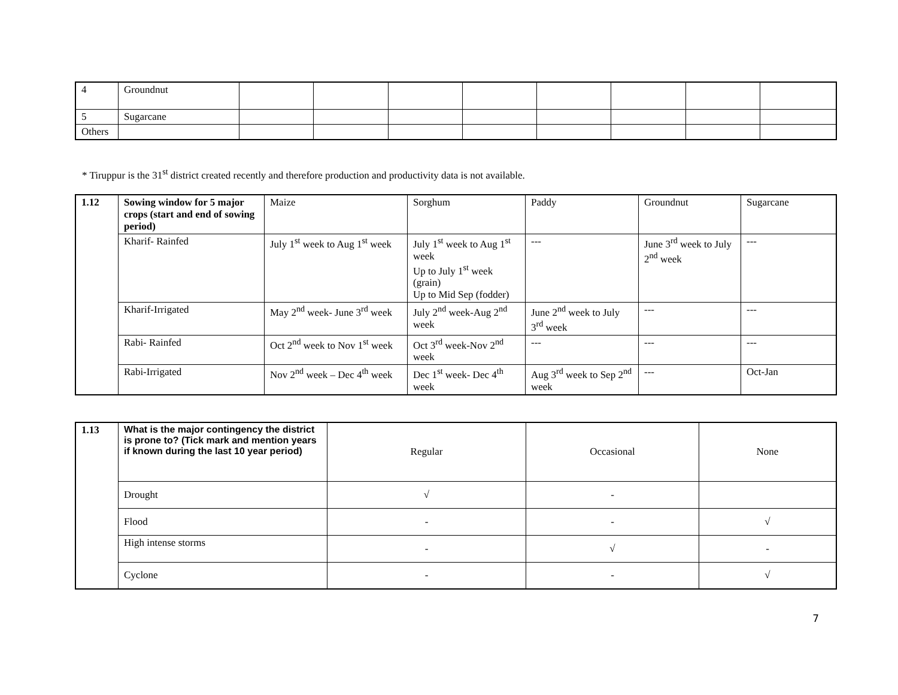| 4 | Groundnut | | | | | | | | |
| 5 | Sugarcane | | | | | | | | |
| Others | | | | | | | | | |
* Tiruppur is the 31<sup>st</sup> district created recently and therefore production and productivity data is not available.
| 1.12 | Sowing window for 5 major crops (start and end of sowing period) | Maize | Sorghum | Paddy | Groundnut | Sugarcane |
| | Kharif- Rainfed | July 1<sup>st</sup> week to Aug 1<sup>st</sup> week | July 1<sup>st</sup> week to Aug 1<sup>st</sup> week Up to July 1<sup>st</sup> week (grain) Up to Mid Sep (fodder) | --- | June 3<sup>rd</sup> week to July 2<sup>nd</sup> week | --- |
| | Kharif-Irrigated | May 2<sup>nd</sup> week- June 3<sup>rd</sup> week | July 2<sup>nd</sup> week-Aug 2<sup>nd</sup> week | June 2<sup>nd</sup> week to July 3<sup>rd</sup> week | --- | --- |
| | Rabi- Rainfed | Oct 2<sup>nd</sup> week to Nov 1<sup>st</sup> week | Oct 3<sup>rd</sup> week-Nov 2<sup>nd</sup> week | --- | --- | --- |
| | Rabi-Irrigated | Nov 2<sup>nd</sup> week – Dec 4<sup>th</sup> week | Dec 1<sup>st</sup> week- Dec 4<sup>th</sup> week | Aug 3<sup>rd</sup> week to Sep 2<sup>nd</sup> week | --- | Oct-Jan |
| 1.13 | What is the major contingency the district is prone to? (Tick mark and mention years if known during the last 10 year period) | Regular | Occasional | None |
| | Drought | √ | - | |
| | Flood | - | - | √ |
| | High intense storms | - | √ | - |
| | Cyclone | - | - | √ |
7